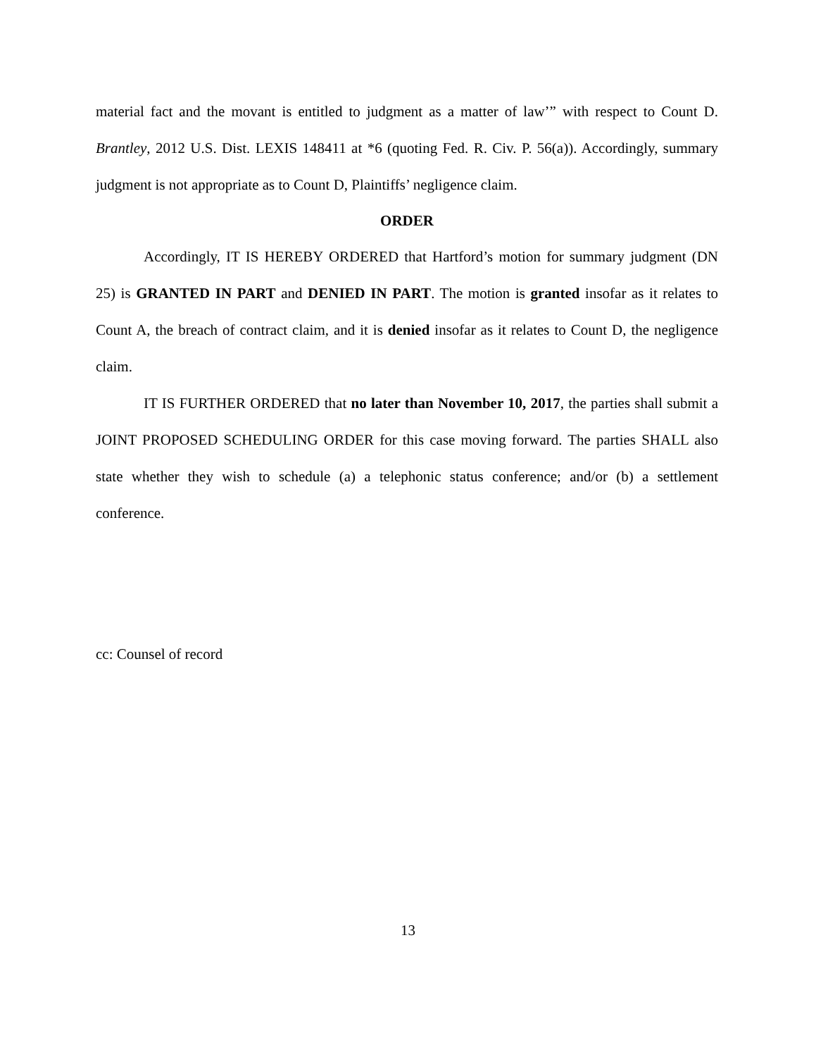material fact and the movant is entitled to judgment as a matter of law’” with respect to Count D. Brantley, 2012 U.S. Dist. LEXIS 148411 at *6 (quoting Fed. R. Civ. P. 56(a)). Accordingly, summary judgment is not appropriate as to Count D, Plaintiffs’ negligence claim.
ORDER
Accordingly, IT IS HEREBY ORDERED that Hartford’s motion for summary judgment (DN 25) is GRANTED IN PART and DENIED IN PART. The motion is granted insofar as it relates to Count A, the breach of contract claim, and it is denied insofar as it relates to Count D, the negligence claim.
IT IS FURTHER ORDERED that no later than November 10, 2017, the parties shall submit a JOINT PROPOSED SCHEDULING ORDER for this case moving forward. The parties SHALL also state whether they wish to schedule (a) a telephonic status conference; and/or (b) a settlement conference.
cc: Counsel of record
13